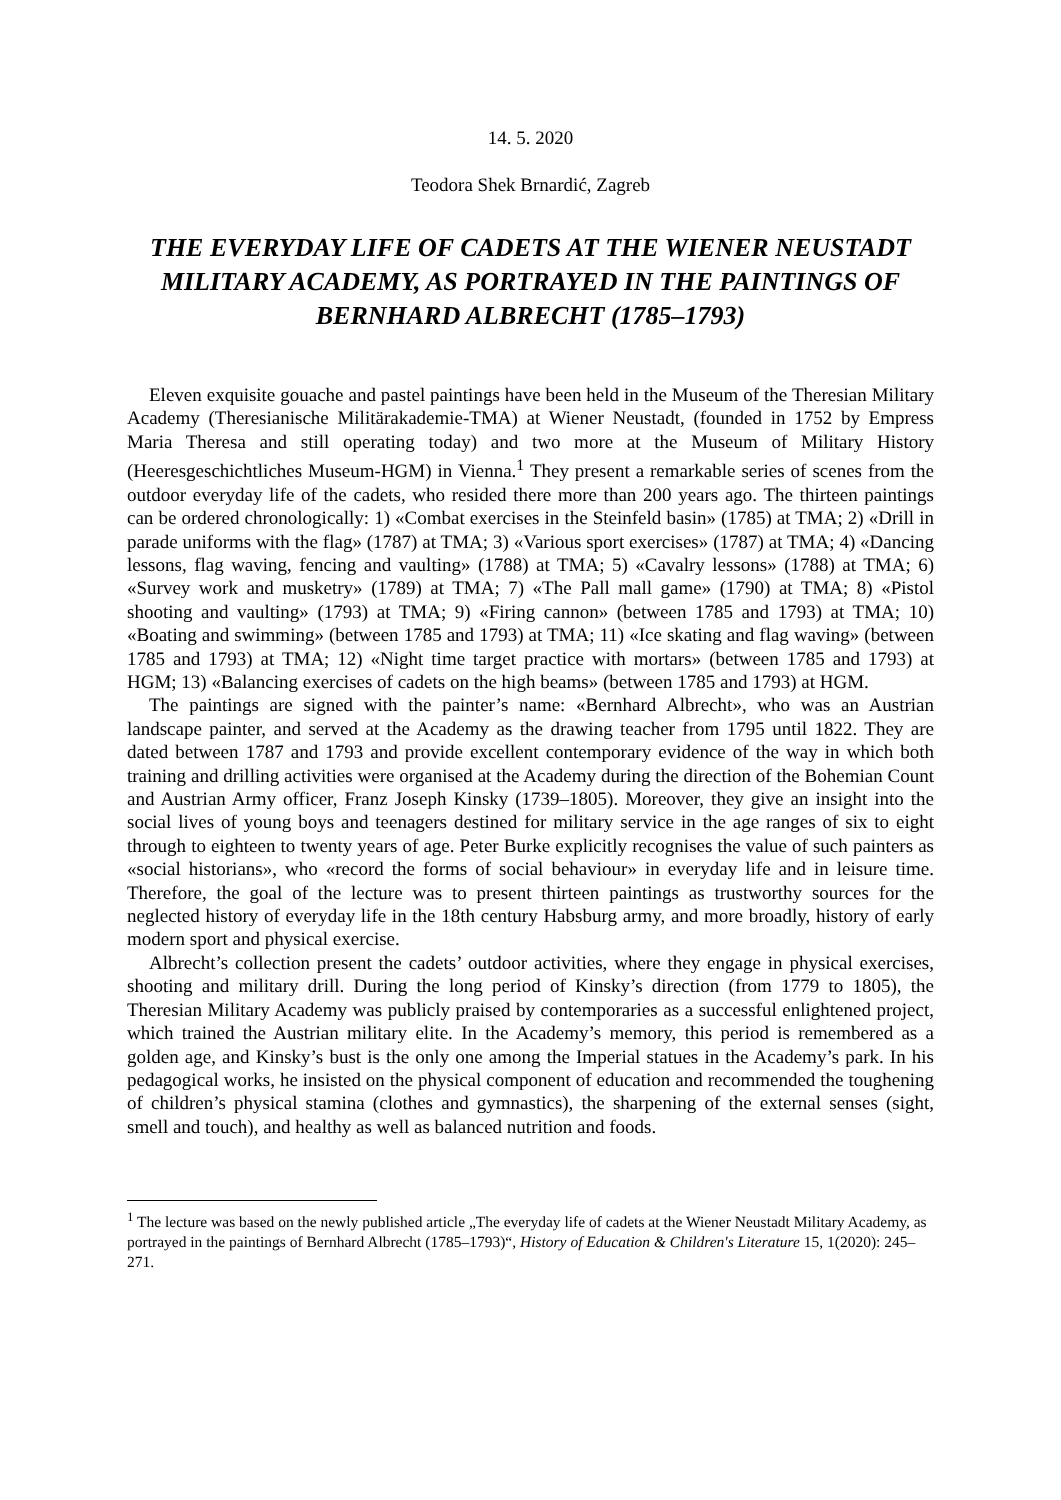14. 5. 2020
Teodora Shek Brnardić, Zagreb
THE EVERYDAY LIFE OF CADETS AT THE WIENER NEUSTADT MILITARY ACADEMY, AS PORTRAYED IN THE PAINTINGS OF BERNHARD ALBRECHT (1785–1793)
Eleven exquisite gouache and pastel paintings have been held in the Museum of the Theresian Military Academy (Theresianische Militärakademie-TMA) at Wiener Neustadt, (founded in 1752 by Empress Maria Theresa and still operating today) and two more at the Museum of Military History (Heeresgeschichtliches Museum-HGM) in Vienna.<sup>1</sup> They present a remarkable series of scenes from the outdoor everyday life of the cadets, who resided there more than 200 years ago. The thirteen paintings can be ordered chronologically: 1) «Combat exercises in the Steinfeld basin» (1785) at TMA; 2) «Drill in parade uniforms with the flag» (1787) at TMA; 3) «Various sport exercises» (1787) at TMA; 4) «Dancing lessons, flag waving, fencing and vaulting» (1788) at TMA; 5) «Cavalry lessons» (1788) at TMA; 6) «Survey work and musketry» (1789) at TMA; 7) «The Pall mall game» (1790) at TMA; 8) «Pistol shooting and vaulting» (1793) at TMA; 9) «Firing cannon» (between 1785 and 1793) at TMA; 10) «Boating and swimming» (between 1785 and 1793) at TMA; 11) «Ice skating and flag waving» (between 1785 and 1793) at TMA; 12) «Night time target practice with mortars» (between 1785 and 1793) at HGM; 13) «Balancing exercises of cadets on the high beams» (between 1785 and 1793) at HGM.
The paintings are signed with the painter’s name: «Bernhard Albrecht», who was an Austrian landscape painter, and served at the Academy as the drawing teacher from 1795 until 1822. They are dated between 1787 and 1793 and provide excellent contemporary evidence of the way in which both training and drilling activities were organised at the Academy during the direction of the Bohemian Count and Austrian Army officer, Franz Joseph Kinsky (1739–1805). Moreover, they give an insight into the social lives of young boys and teenagers destined for military service in the age ranges of six to eight through to eighteen to twenty years of age. Peter Burke explicitly recognises the value of such painters as «social historians», who «record the forms of social behaviour» in everyday life and in leisure time. Therefore, the goal of the lecture was to present thirteen paintings as trustworthy sources for the neglected history of everyday life in the 18th century Habsburg army, and more broadly, history of early modern sport and physical exercise.
Albrecht’s collection present the cadets’ outdoor activities, where they engage in physical exercises, shooting and military drill. During the long period of Kinsky’s direction (from 1779 to 1805), the Theresian Military Academy was publicly praised by contemporaries as a successful enlightened project, which trained the Austrian military elite. In the Academy’s memory, this period is remembered as a golden age, and Kinsky’s bust is the only one among the Imperial statues in the Academy’s park. In his pedagogical works, he insisted on the physical component of education and recommended the toughening of children’s physical stamina (clothes and gymnastics), the sharpening of the external senses (sight, smell and touch), and healthy as well as balanced nutrition and foods.
<sup>1</sup> The lecture was based on the newly published article „The everyday life of cadets at the Wiener Neustadt Military Academy, as portrayed in the paintings of Bernhard Albrecht (1785–1793)“, History of Education & Children's Literature 15, 1(2020): 245–271.